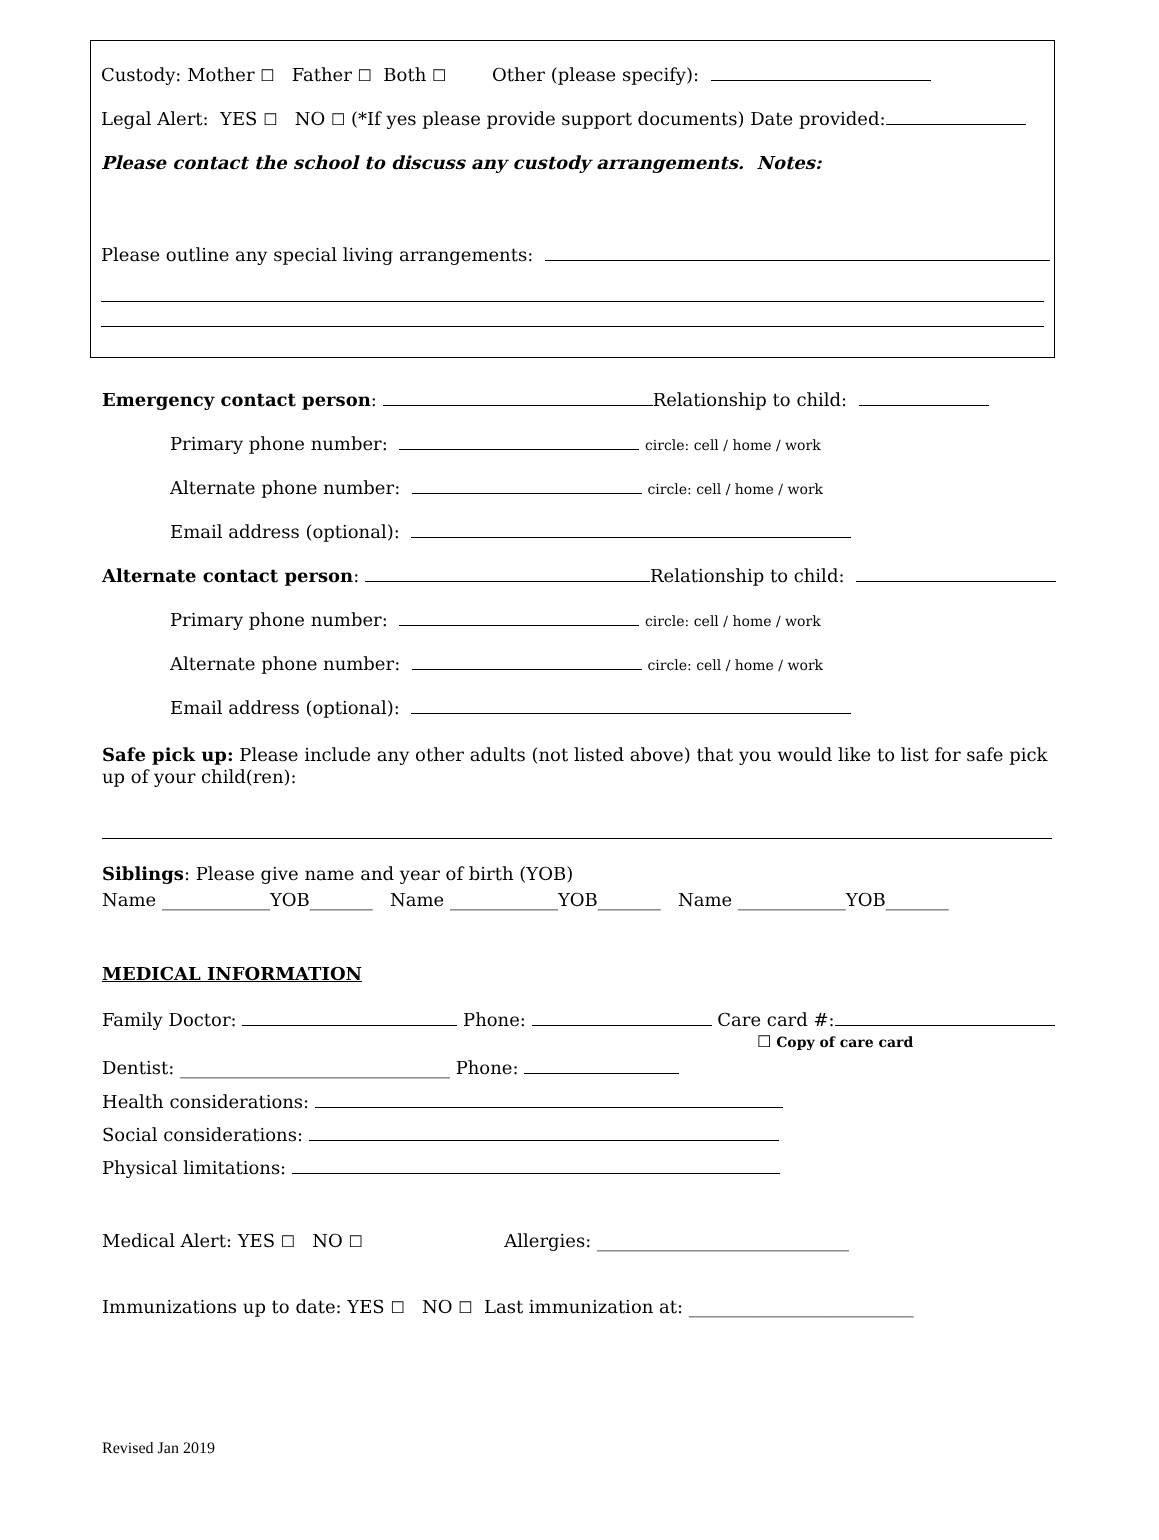Custody: Mother ☐ Father ☐ Both ☐ Other (please specify):
Legal Alert: YES ☐ NO ☐ (*If yes please provide support documents) Date provided:
Please contact the school to discuss any custody arrangements. Notes:
Please outline any special living arrangements:
Emergency contact person: Relationship to child:
Primary phone number: circle: cell / home / work
Alternate phone number: circle: cell / home / work
Email address (optional):
Alternate contact person: Relationship to child:
Primary phone number: circle: cell / home / work
Alternate phone number: circle: cell / home / work
Email address (optional):
Safe pick up: Please include any other adults (not listed above) that you would like to list for safe pick up of your child(ren):
Siblings: Please give name and year of birth (YOB)
Name ____________YOB_______ Name ____________YOB_______ Name ____________YOB_______
MEDICAL INFORMATION
Family Doctor: Phone: Care card #:
☐ Copy of care card
Dentist: ______________________________ Phone:
Health considerations:
Social considerations:
Physical limitations:
Medical Alert: YES ☐ NO ☐ Allergies: ____________________________
Immunizations up to date: YES ☐ NO ☐ Last immunization at: _________________________
Revised Jan 2019